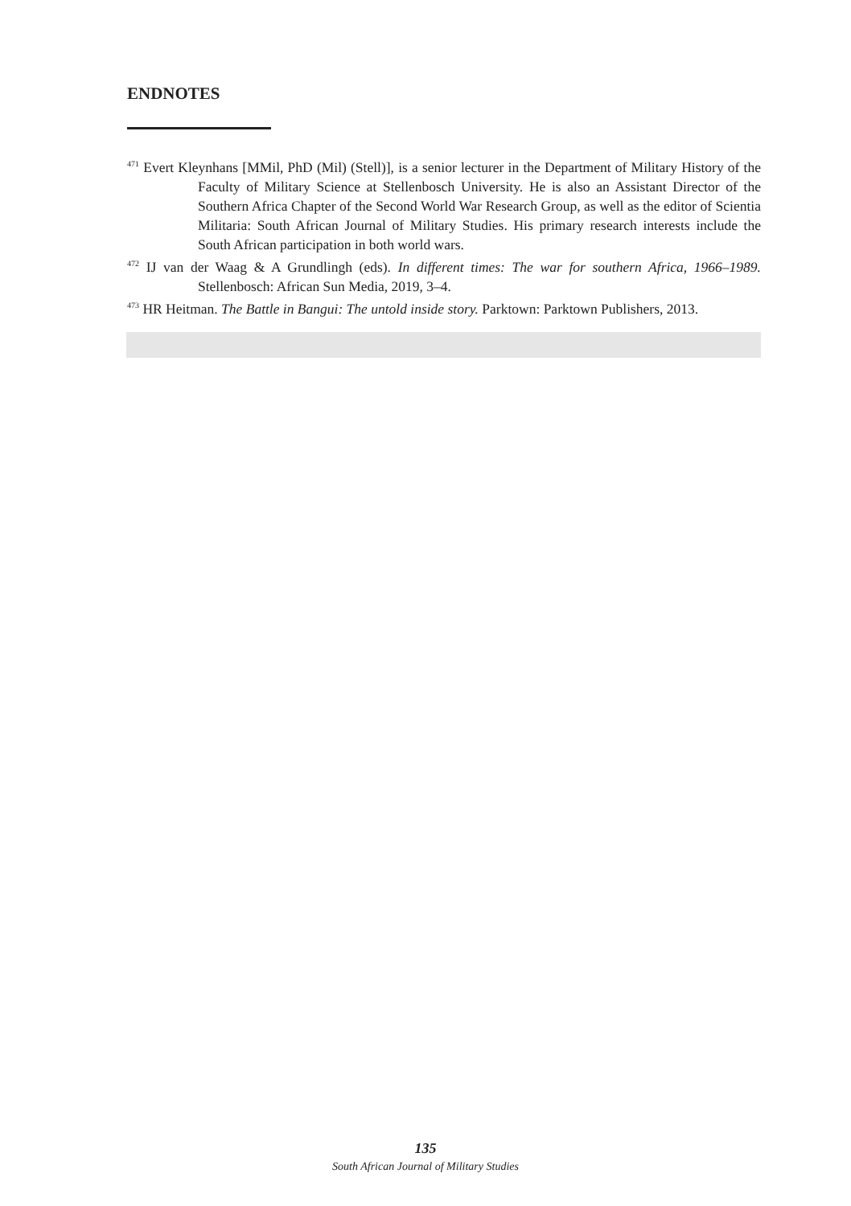ENDNOTES
<sup>471</sup> Evert Kleynhans [MMil, PhD (Mil) (Stell)], is a senior lecturer in the Department of Military History of the Faculty of Military Science at Stellenbosch University. He is also an Assistant Director of the Southern Africa Chapter of the Second World War Research Group, as well as the editor of Scientia Militaria: South African Journal of Military Studies. His primary research interests include the South African participation in both world wars.
<sup>472</sup> IJ van der Waag & A Grundlingh (eds). In different times: The war for southern Africa, 1966–1989. Stellenbosch: African Sun Media, 2019, 3–4.
<sup>473</sup> HR Heitman. The Battle in Bangui: The untold inside story. Parktown: Parktown Publishers, 2013.
135
South African Journal of Military Studies